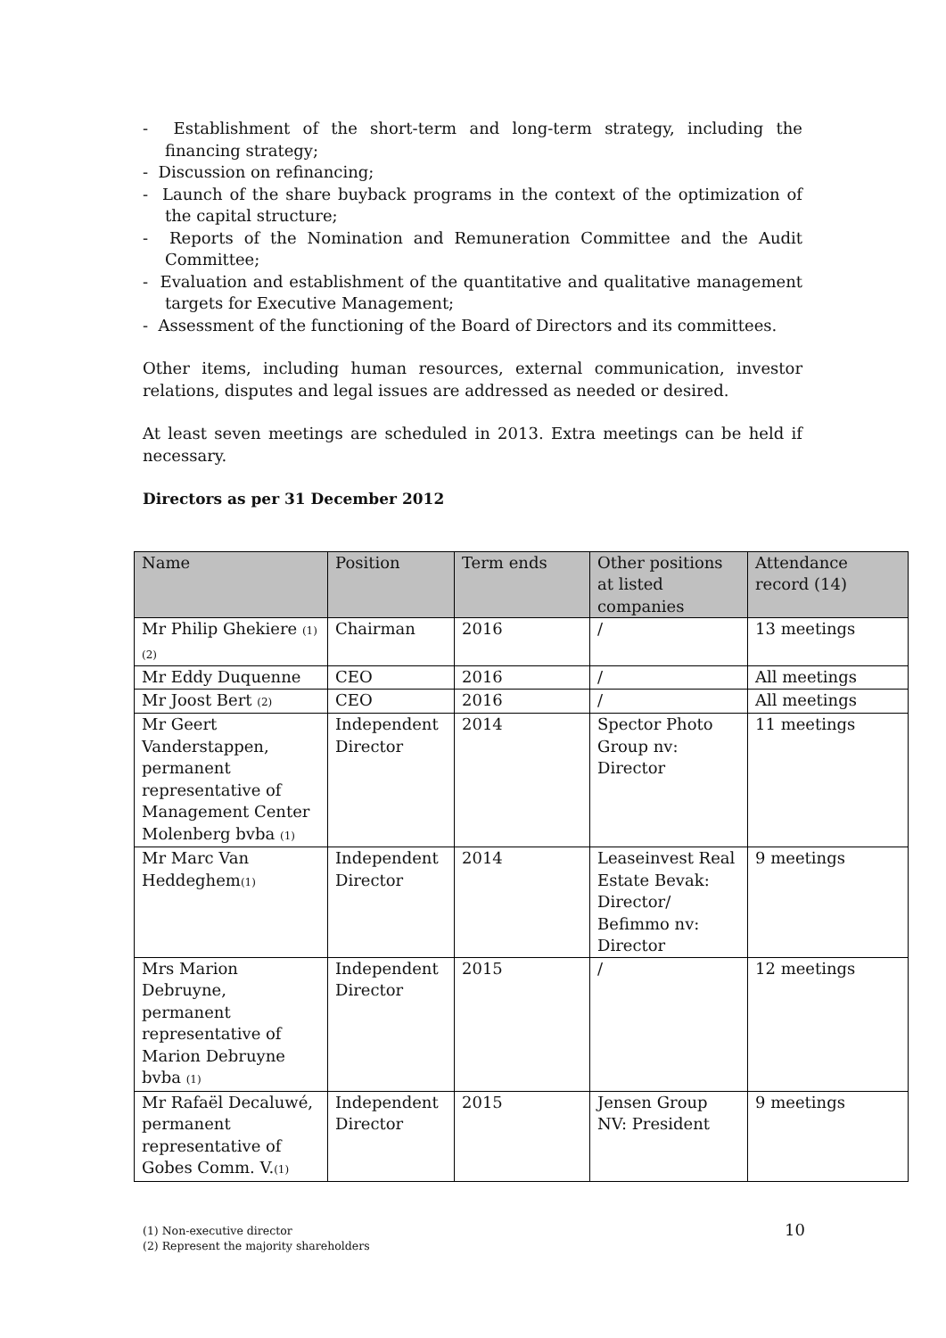- Establishment of the short-term and long-term strategy, including the financing strategy;
- Discussion on refinancing;
- Launch of the share buyback programs in the context of the optimization of the capital structure;
- Reports of the Nomination and Remuneration Committee and the Audit Committee;
- Evaluation and establishment of the quantitative and qualitative management targets for Executive Management;
- Assessment of the functioning of the Board of Directors and its committees.
Other items, including human resources, external communication, investor relations, disputes and legal issues are addressed as needed or desired.
At least seven meetings are scheduled in 2013. Extra meetings can be held if necessary.
Directors as per 31 December 2012
| Name | Position | Term ends | Other positions at listed companies | Attendance record (14) |
| --- | --- | --- | --- | --- |
| Mr Philip Ghekiere (1)(2) | Chairman | 2016 | / | 13 meetings |
| Mr Eddy Duquenne | CEO | 2016 | / | All meetings |
| Mr Joost Bert (2) | CEO | 2016 | / | All meetings |
| Mr Geert Vanderstappen, permanent representative of Management Center Molenberg bvba (1) | Independent Director | 2014 | Spector Photo Group nv: Director | 11 meetings |
| Mr Marc Van Heddeghem (1) | Independent Director | 2014 | Leaseinvest Real Estate Bevak: Director/ Befimmo nv: Director | 9 meetings |
| Mrs Marion Debruyne, permanent representative of Marion Debruyne bvba (1) | Independent Director | 2015 | / | 12 meetings |
| Mr Rafaël Decaluwé, permanent representative of Gobes Comm. V. (1) | Independent Director | 2015 | Jensen Group NV: President | 9 meetings |
(1) Non-executive director
(2) Represent the majority shareholders
10